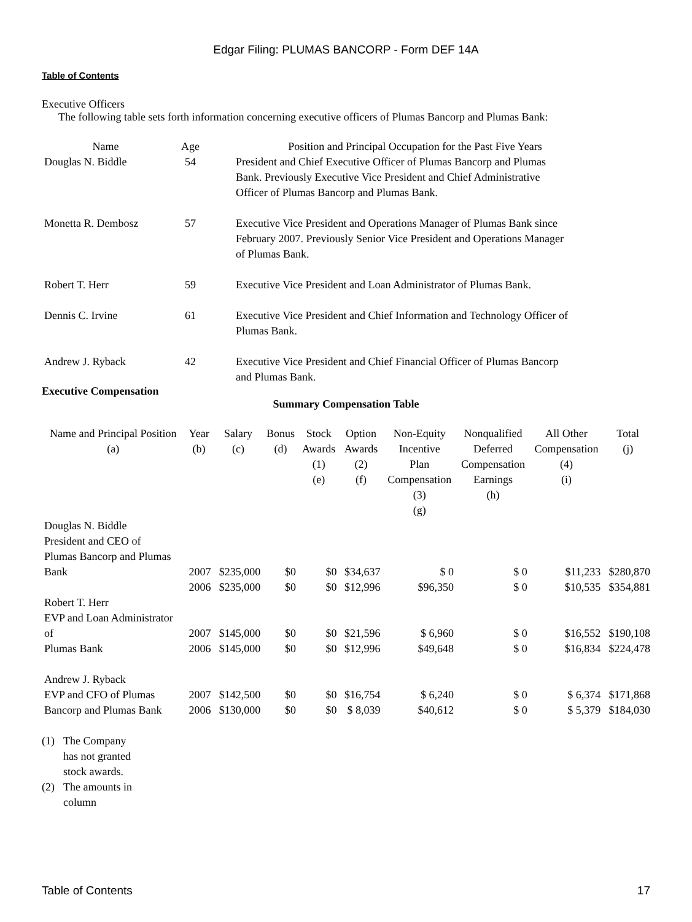Edgar Filing: PLUMAS BANCORP - Form DEF 14A
Table of Contents
Executive Officers
The following table sets forth information concerning executive officers of Plumas Bancorp and Plumas Bank:
| Name | Age | Position and Principal Occupation for the Past Five Years |
| --- | --- | --- |
| Douglas N. Biddle | 54 | President and Chief Executive Officer of Plumas Bancorp and Plumas Bank. Previously Executive Vice President and Chief Administrative Officer of Plumas Bancorp and Plumas Bank. |
| Monetta R. Dembosz | 57 | Executive Vice President and Operations Manager of Plumas Bank since February 2007. Previously Senior Vice President and Operations Manager of Plumas Bank. |
| Robert T. Herr | 59 | Executive Vice President and Loan Administrator of Plumas Bank. |
| Dennis C. Irvine | 61 | Executive Vice President and Chief Information and Technology Officer of Plumas Bank. |
| Andrew J. Ryback | 42 | Executive Vice President and Chief Financial Officer of Plumas Bancorp and Plumas Bank. |
Executive Compensation
Summary Compensation Table
| Name and Principal Position (a) | Year (b) | Salary (c) | Bonus (d) | Stock Awards (1) (e) | Option Awards (2) (f) | Non-Equity Incentive Plan Compensation (3) (g) | Nonqualified Deferred Compensation Earnings (h) | All Other Compensation (4) (i) | Total (j) |
| --- | --- | --- | --- | --- | --- | --- | --- | --- | --- |
| Douglas N. Biddle President and CEO of Plumas Bancorp and Plumas Bank | 2007 | $235,000 | $0 | $0 | $34,637 | $ 0 | $ 0 | $11,233 | $280,870 |
| | 2006 | $235,000 | $0 | $0 | $12,996 | $96,350 | $ 0 | $10,535 | $354,881 |
| Robert T. Herr EVP and Loan Administrator of | 2007 | $145,000 | $0 | $0 | $21,596 | $ 6,960 | $ 0 | $16,552 | $190,108 |
| Plumas Bank | 2006 | $145,000 | $0 | $0 | $12,996 | $49,648 | $ 0 | $16,834 | $224,478 |
| Andrew J. Ryback EVP and CFO of Plumas | 2007 | $142,500 | $0 | $0 | $16,754 | $ 6,240 | $ 0 | $ 6,374 | $171,868 |
| Bancorp and Plumas Bank | 2006 | $130,000 | $0 | $0 | $ 8,039 | $40,612 | $ 0 | $ 5,379 | $184,030 |
| (1) | The Company has not granted stock awards. |
| (2) | The amounts in column |
Table of Contents 17